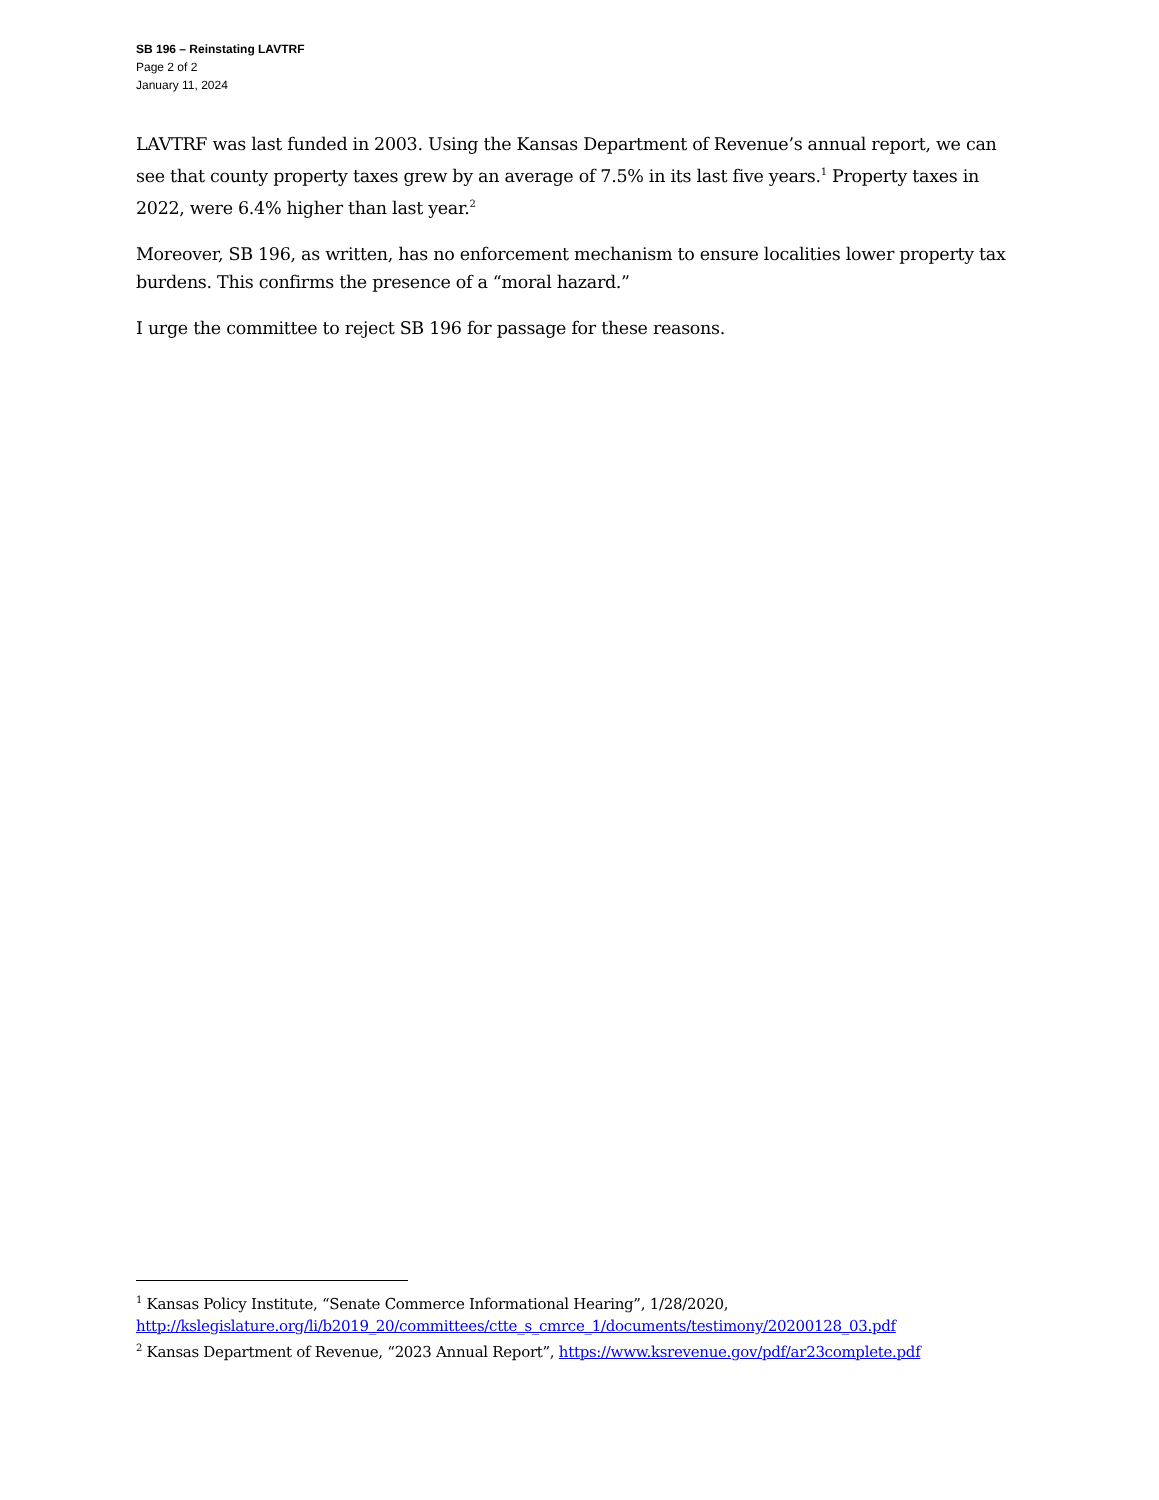SB 196 – Reinstating LAVTRF
Page 2 of 2
January 11, 2024
LAVTRF was last funded in 2003. Using the Kansas Department of Revenue’s annual report, we can see that county property taxes grew by an average of 7.5% in its last five years.<sup>1</sup> Property taxes in 2022, were 6.4% higher than last year.<sup>2</sup>
Moreover, SB 196, as written, has no enforcement mechanism to ensure localities lower property tax burdens. This confirms the presence of a “moral hazard.”
I urge the committee to reject SB 196 for passage for these reasons.
<sup>1</sup> Kansas Policy Institute, “Senate Commerce Informational Hearing”, 1/28/2020, http://kslegislature.org/li/b2019_20/committees/ctte_s_cmrce_1/documents/testimony/20200128_03.pdf
<sup>2</sup> Kansas Department of Revenue, “2023 Annual Report”, https://www.ksrevenue.gov/pdf/ar23complete.pdf